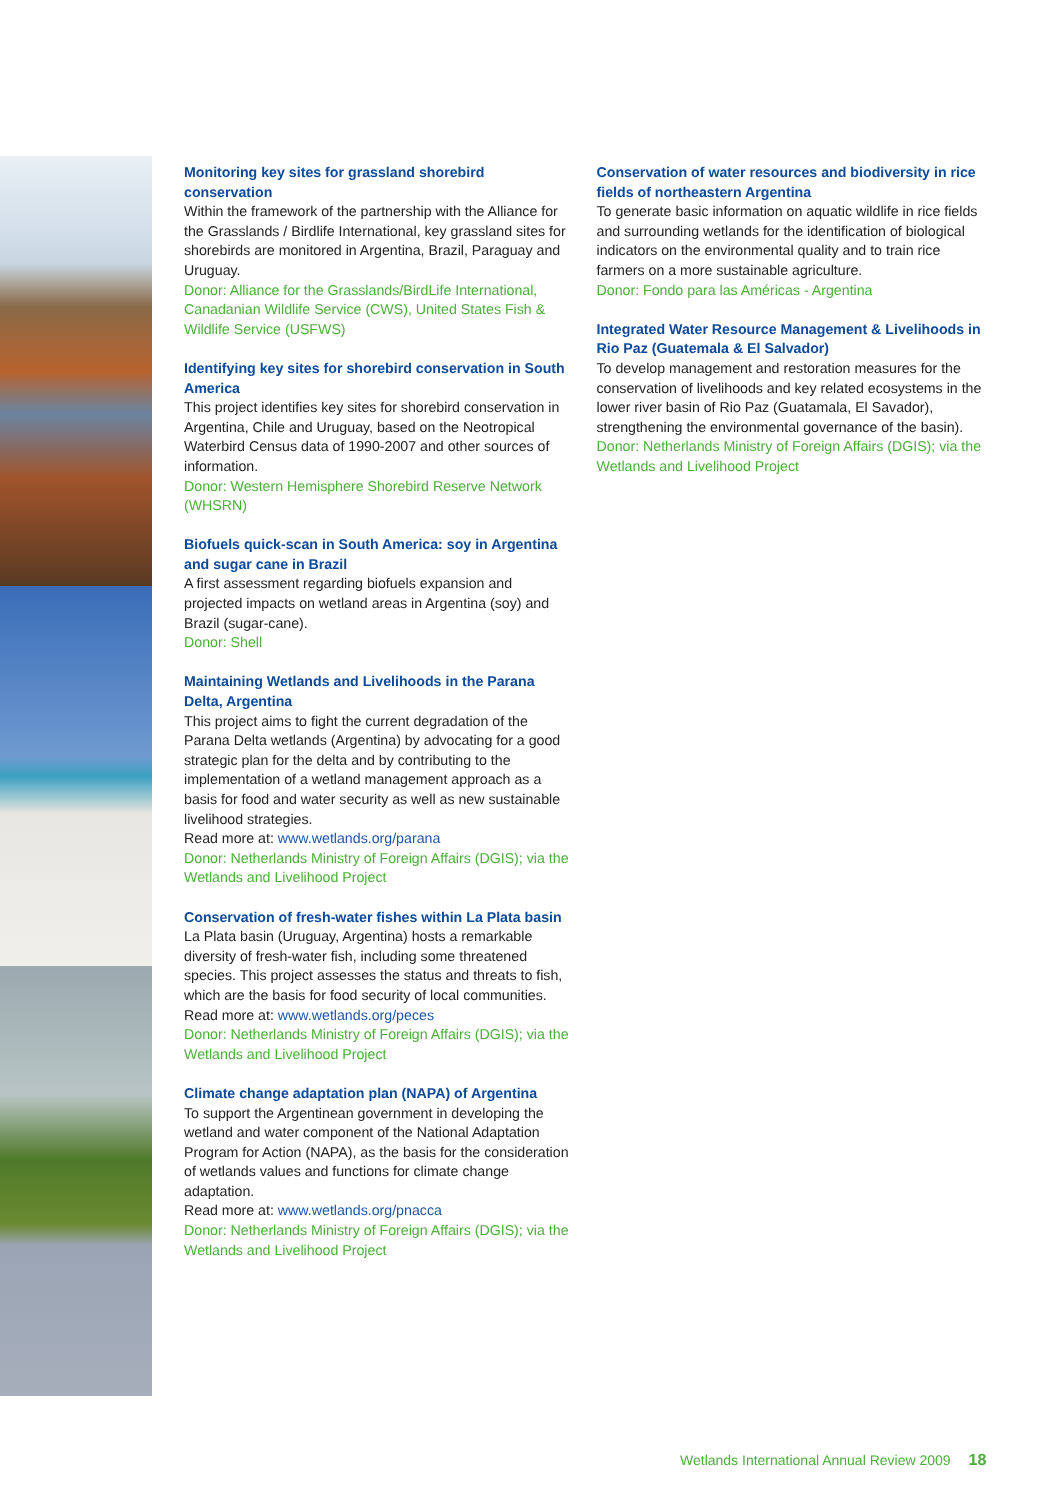Monitoring key sites for grassland shorebird conservation
Within the framework of the partnership with the Alliance for the Grasslands / Birdlife International, key grassland sites for shorebirds are monitored in Argentina, Brazil, Paraguay and Uruguay.
Donor: Alliance for the Grasslands/BirdLife International, Canadanian Wildlife Service (CWS), United States Fish & Wildlife Service (USFWS)
Identifying key sites for shorebird conservation in South America
This project identifies key sites for shorebird conservation in Argentina, Chile and Uruguay, based on the Neotropical Waterbird Census data of 1990-2007 and other sources of information.
Donor: Western Hemisphere Shorebird Reserve Network (WHSRN)
Biofuels quick-scan in South America: soy in Argentina and sugar cane in Brazil
A first assessment regarding biofuels expansion and projected impacts on wetland areas in Argentina (soy) and Brazil (sugar-cane).
Donor: Shell
Maintaining Wetlands and Livelihoods in the Parana Delta, Argentina
This project aims to fight the current degradation of the Parana Delta wetlands (Argentina) by advocating for a good strategic plan for the delta and by contributing to the implementation of a wetland management approach as a basis for food and water security as well as new sustainable livelihood strategies.
Read more at: www.wetlands.org/parana
Donor: Netherlands Ministry of Foreign Affairs (DGIS); via the Wetlands and Livelihood Project
Conservation of fresh-water fishes within La Plata basin
La Plata basin (Uruguay, Argentina) hosts a remarkable diversity of fresh-water fish, including some threatened species. This project assesses the status and threats to fish, which are the basis for food security of local communities.
Read more at: www.wetlands.org/peces
Donor: Netherlands Ministry of Foreign Affairs (DGIS); via the Wetlands and Livelihood Project
Climate change adaptation plan (NAPA) of Argentina
To support the Argentinean government in developing the wetland and water component of the National Adaptation Program for Action (NAPA), as the basis for the consideration of wetlands values and functions for climate change adaptation.
Read more at: www.wetlands.org/pnacca
Donor: Netherlands Ministry of Foreign Affairs (DGIS); via the Wetlands and Livelihood Project
Conservation of water resources and biodiversity in rice fields of northeastern Argentina
To generate basic information on aquatic wildlife in rice fields and surrounding wetlands for the identification of biological indicators on the environmental quality and to train rice farmers on a more sustainable agriculture.
Donor: Fondo para las Américas - Argentina
Integrated Water Resource Management & Livelihoods in Rio Paz (Guatemala & El Salvador)
To develop management and restoration measures for the conservation of livelihoods and key related ecosystems in the lower river basin of Rio Paz (Guatamala, El Savador), strengthening the environmental governance of the basin).
Donor: Netherlands Ministry of Foreign Affairs (DGIS); via the Wetlands and Livelihood Project
Wetlands International Annual Review 2009 18